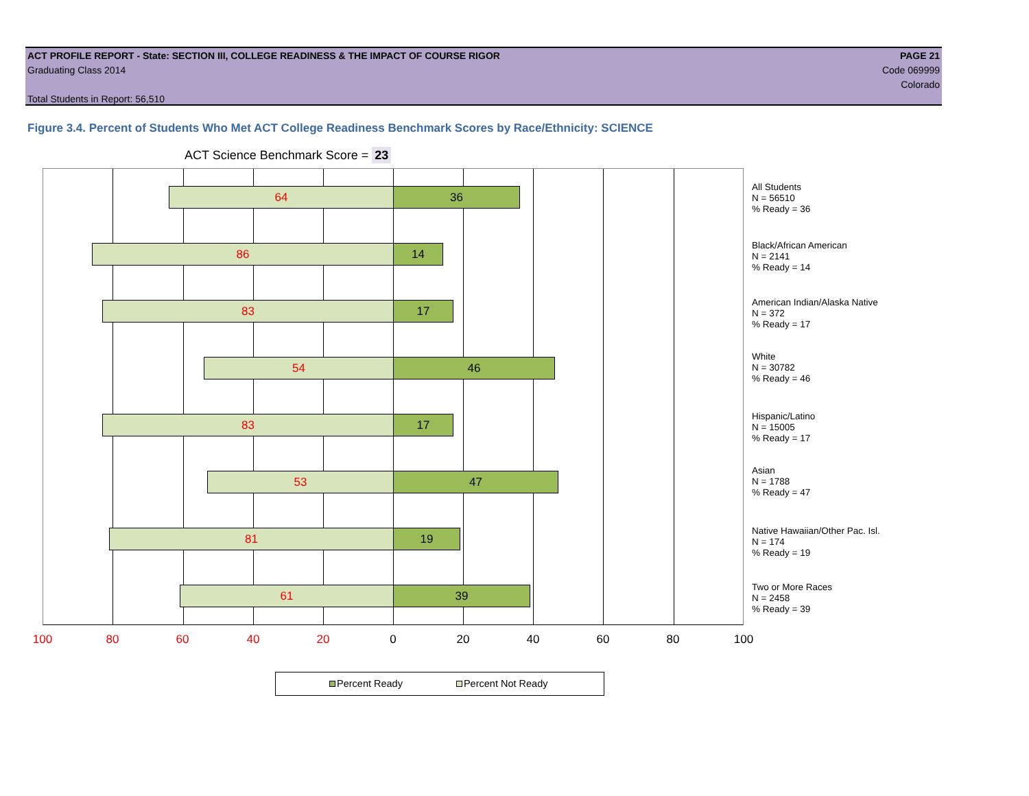ACT PROFILE REPORT - State: SECTION III, COLLEGE READINESS & THE IMPACT OF COURSE RIGOR PAGE 21
Graduating Class 2014 Code 069999
Colorado
Total Students in Report: 56,510
Figure 3.4. Percent of Students Who Met ACT College Readiness Benchmark Scores by Race/Ethnicity: SCIENCE
ACT Science Benchmark Score = 23
64 36
86 14
83 17
54 46
83 17
53 47
81 19
61 39
All Students
N = 56510
% Ready = 36
Black/African American
N = 2141
% Ready = 14
American Indian/Alaska Native
N = 372
% Ready = 17
White
N = 30782
% Ready = 46
Hispanic/Latino
N = 15005
% Ready = 17
Asian
N = 1788
% Ready = 47
Native Hawaiian/Other Pac. Isl.
N = 174
% Ready = 19
Two or More Races
N = 2458
% Ready = 39
100 80 60 40 20 0 20 40 60 80 100
Percent Ready Percent Not Ready